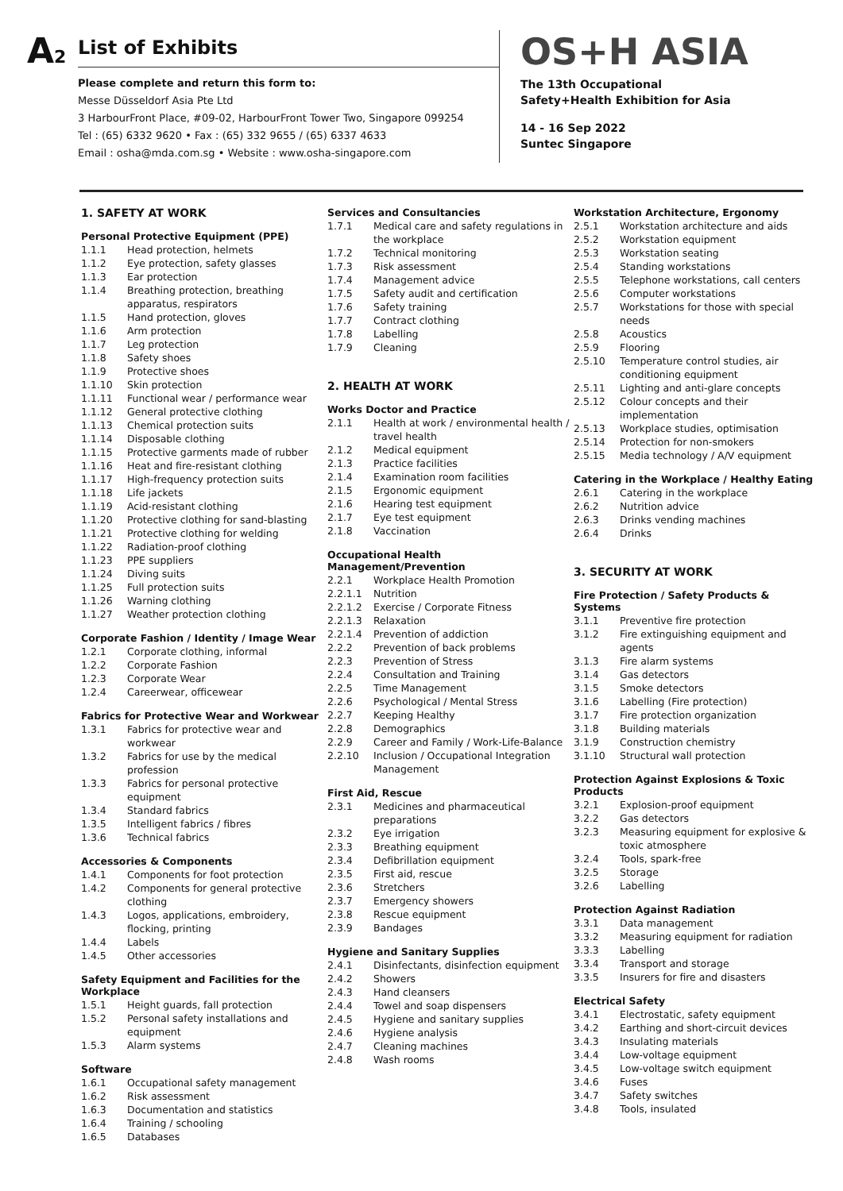A2
List of Exhibits
Please complete and return this form to:
Messe Düsseldorf Asia Pte Ltd
3 HarbourFront Place, #09-02, HarbourFront Tower Two, Singapore 099254
Tel : (65) 6332 9620 • Fax : (65) 332 9655 / (65) 6337 4633
Email : osha@mda.com.sg • Website : www.osha-singapore.com
OS+H ASIA
The 13th Occupational
Safety+Health Exhibition for Asia
14 - 16 Sep 2022
Suntec Singapore
1. SAFETY AT WORK
Personal Protective Equipment (PPE)
1.1.1 Head protection, helmets
1.1.2 Eye protection, safety glasses
1.1.3 Ear protection
1.1.4 Breathing protection, breathing apparatus, respirators
1.1.5 Hand protection, gloves
1.1.6 Arm protection
1.1.7 Leg protection
1.1.8 Safety shoes
1.1.9 Protective shoes
1.1.10 Skin protection
1.1.11 Functional wear / performance wear
1.1.12 General protective clothing
1.1.13 Chemical protection suits
1.1.14 Disposable clothing
1.1.15 Protective garments made of rubber
1.1.16 Heat and fire-resistant clothing
1.1.17 High-frequency protection suits
1.1.18 Life jackets
1.1.19 Acid-resistant clothing
1.1.20 Protective clothing for sand-blasting
1.1.21 Protective clothing for welding
1.1.22 Radiation-proof clothing
1.1.23 PPE suppliers
1.1.24 Diving suits
1.1.25 Full protection suits
1.1.26 Warning clothing
1.1.27 Weather protection clothing
Corporate Fashion / Identity / Image Wear
1.2.1 Corporate clothing, informal
1.2.2 Corporate Fashion
1.2.3 Corporate Wear
1.2.4 Careerwear, officewear
Fabrics for Protective Wear and Workwear
1.3.1 Fabrics for protective wear and workwear
1.3.2 Fabrics for use by the medical profession
1.3.3 Fabrics for personal protective equipment
1.3.4 Standard fabrics
1.3.5 Intelligent fabrics / fibres
1.3.6 Technical fabrics
Accessories & Components
1.4.1 Components for foot protection
1.4.2 Components for general protective clothing
1.4.3 Logos, applications, embroidery, flocking, printing
1.4.4 Labels
1.4.5 Other accessories
Safety Equipment and Facilities for the Workplace
1.5.1 Height guards, fall protection
1.5.2 Personal safety installations and equipment
1.5.3 Alarm systems
Software
1.6.1 Occupational safety management
1.6.2 Risk assessment
1.6.3 Documentation and statistics
1.6.4 Training / schooling
1.6.5 Databases
Services and Consultancies
1.7.1 Medical care and safety regulations in the workplace
1.7.2 Technical monitoring
1.7.3 Risk assessment
1.7.4 Management advice
1.7.5 Safety audit and certification
1.7.6 Safety training
1.7.7 Contract clothing
1.7.8 Labelling
1.7.9 Cleaning
2. HEALTH AT WORK
Works Doctor and Practice
2.1.1 Health at work / environmental health / travel health
2.1.2 Medical equipment
2.1.3 Practice facilities
2.1.4 Examination room facilities
2.1.5 Ergonomic equipment
2.1.6 Hearing test equipment
2.1.7 Eye test equipment
2.1.8 Vaccination
Occupational Health Management/Prevention
2.2.1 Workplace Health Promotion
2.2.1.1 Nutrition
2.2.1.2 Exercise / Corporate Fitness
2.2.1.3 Relaxation
2.2.1.4 Prevention of addiction
2.2.2 Prevention of back problems
2.2.3 Prevention of Stress
2.2.4 Consultation and Training
2.2.5 Time Management
2.2.6 Psychological / Mental Stress
2.2.7 Keeping Healthy
2.2.8 Demographics
2.2.9 Career and Family / Work-Life-Balance
2.2.10 Inclusion / Occupational Integration Management
First Aid, Rescue
2.3.1 Medicines and pharmaceutical preparations
2.3.2 Eye irrigation
2.3.3 Breathing equipment
2.3.4 Defibrillation equipment
2.3.5 First aid, rescue
2.3.6 Stretchers
2.3.7 Emergency showers
2.3.8 Rescue equipment
2.3.9 Bandages
Hygiene and Sanitary Supplies
2.4.1 Disinfectants, disinfection equipment
2.4.2 Showers
2.4.3 Hand cleansers
2.4.4 Towel and soap dispensers
2.4.5 Hygiene and sanitary supplies
2.4.6 Hygiene analysis
2.4.7 Cleaning machines
2.4.8 Wash rooms
Workstation Architecture, Ergonomy
2.5.1 Workstation architecture and aids
2.5.2 Workstation equipment
2.5.3 Workstation seating
2.5.4 Standing workstations
2.5.5 Telephone workstations, call centers
2.5.6 Computer workstations
2.5.7 Workstations for those with special needs
2.5.8 Acoustics
2.5.9 Flooring
2.5.10 Temperature control studies, air conditioning equipment
2.5.11 Lighting and anti-glare concepts
2.5.12 Colour concepts and their implementation
2.5.13 Workplace studies, optimisation
2.5.14 Protection for non-smokers
2.5.15 Media technology / A/V equipment
Catering in the Workplace / Healthy Eating
2.6.1 Catering in the workplace
2.6.2 Nutrition advice
2.6.3 Drinks vending machines
2.6.4 Drinks
3. SECURITY AT WORK
Fire Protection / Safety Products & Systems
3.1.1 Preventive fire protection
3.1.2 Fire extinguishing equipment and agents
3.1.3 Fire alarm systems
3.1.4 Gas detectors
3.1.5 Smoke detectors
3.1.6 Labelling (Fire protection)
3.1.7 Fire protection organization
3.1.8 Building materials
3.1.9 Construction chemistry
3.1.10 Structural wall protection
Protection Against Explosions & Toxic Products
3.2.1 Explosion-proof equipment
3.2.2 Gas detectors
3.2.3 Measuring equipment for explosive & toxic atmosphere
3.2.4 Tools, spark-free
3.2.5 Storage
3.2.6 Labelling
Protection Against Radiation
3.3.1 Data management
3.3.2 Measuring equipment for radiation
3.3.3 Labelling
3.3.4 Transport and storage
3.3.5 Insurers for fire and disasters
Electrical Safety
3.4.1 Electrostatic, safety equipment
3.4.2 Earthing and short-circuit devices
3.4.3 Insulating materials
3.4.4 Low-voltage equipment
3.4.5 Low-voltage switch equipment
3.4.6 Fuses
3.4.7 Safety switches
3.4.8 Tools, insulated